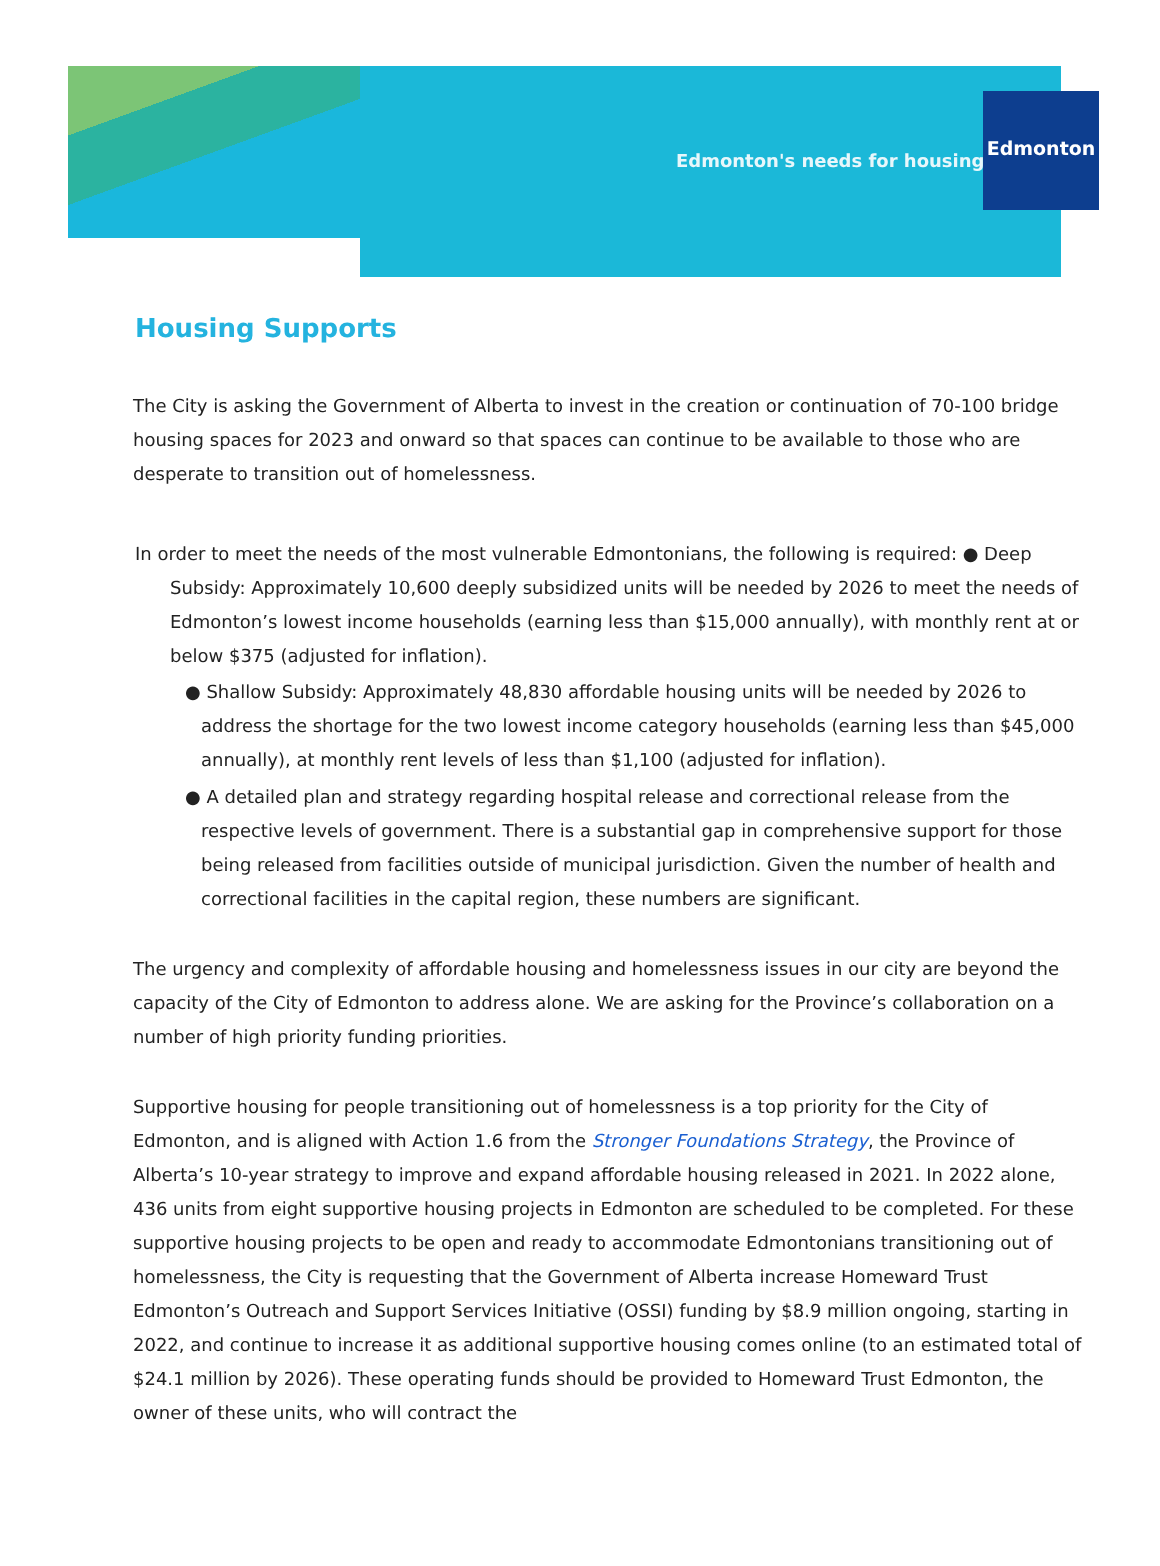Edmonton's needs for housing
Edmonton
Housing Supports
The City is asking the Government of Alberta to invest in the creation or continuation of 70-100 bridge housing spaces for 2023 and onward so that spaces can continue to be available to those who are desperate to transition out of homelessness.
In order to meet the needs of the most vulnerable Edmontonians, the following is required: ● Deep Subsidy: Approximately 10,600 deeply subsidized units will be needed by 2026 to meet the needs of Edmonton’s lowest income households (earning less than $15,000 annually), with monthly rent at or below $375 (adjusted for inflation).
● Shallow Subsidy: Approximately 48,830 affordable housing units will be needed by 2026 to address the shortage for the two lowest income category households (earning less than $45,000 annually), at monthly rent levels of less than $1,100 (adjusted for inflation).
● A detailed plan and strategy regarding hospital release and correctional release from the respective levels of government. There is a substantial gap in comprehensive support for those being released from facilities outside of municipal jurisdiction. Given the number of health and correctional facilities in the capital region, these numbers are significant.
The urgency and complexity of affordable housing and homelessness issues in our city are beyond the capacity of the City of Edmonton to address alone. We are asking for the Province’s collaboration on a number of high priority funding priorities.
Supportive housing for people transitioning out of homelessness is a top priority for the City of Edmonton, and is aligned with Action 1.6 from the Stronger Foundations Strategy, the Province of Alberta’s 10-year strategy to improve and expand affordable housing released in 2021. In 2022 alone, 436 units from eight supportive housing projects in Edmonton are scheduled to be completed. For these supportive housing projects to be open and ready to accommodate Edmontonians transitioning out of homelessness, the City is requesting that the Government of Alberta increase Homeward Trust Edmonton’s Outreach and Support Services Initiative (OSSI) funding by $8.9 million ongoing, starting in 2022, and continue to increase it as additional supportive housing comes online (to an estimated total of $24.1 million by 2026). These operating funds should be provided to Homeward Trust Edmonton, the owner of these units, who will contract the